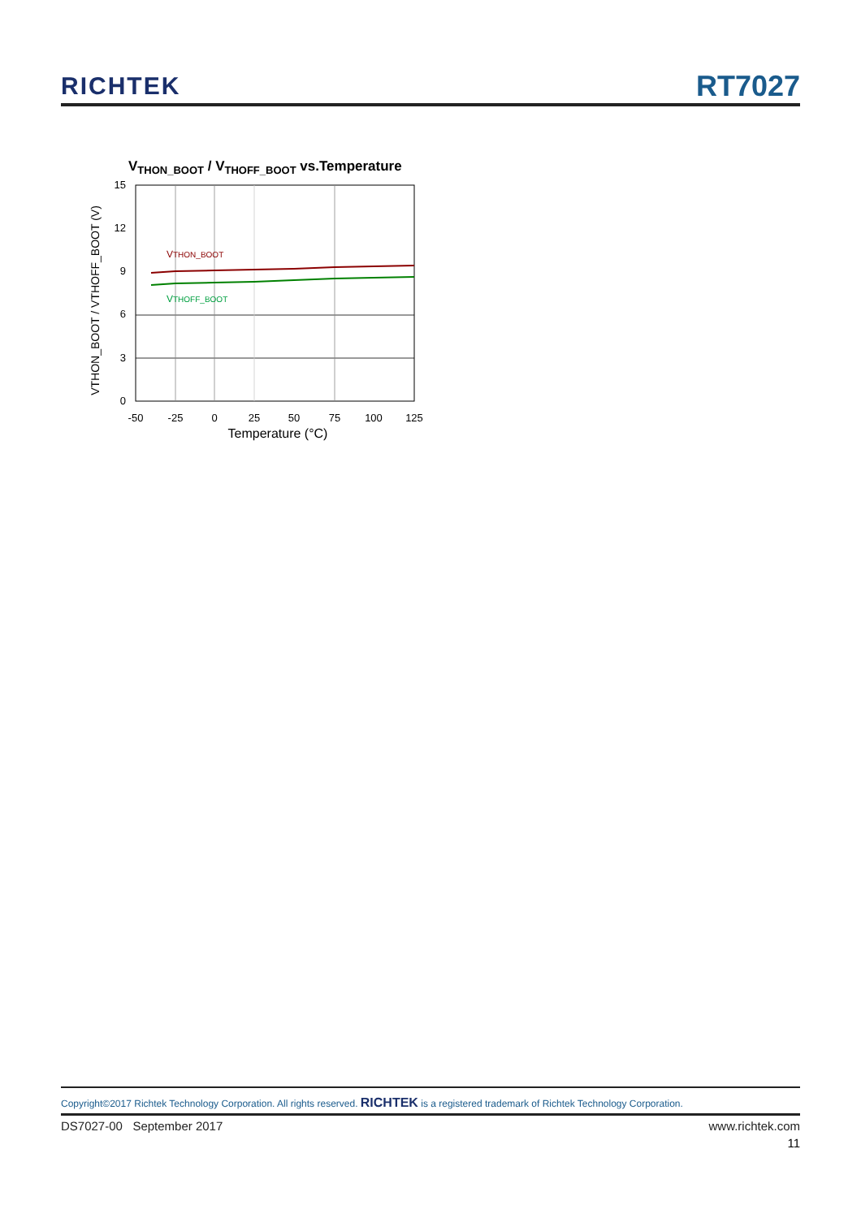RICHTEK
RT7027
VTHON_BOOT / VTHOFF_BOOT vs.Temperature
VTHON_BOOT
VTHOFF_BOOT
15
12
9
6
3
0
-50
-25
0
25
50
75
100
125
Temperature (°C)
VTHON_BOOT / VTHOFF_BOOT (V)
Copyright©2017 Richtek Technology Corporation. All rights reserved. RICHTEK is a registered trademark of Richtek Technology Corporation.
DS7027-00 September 2017 www.richtek.com
11